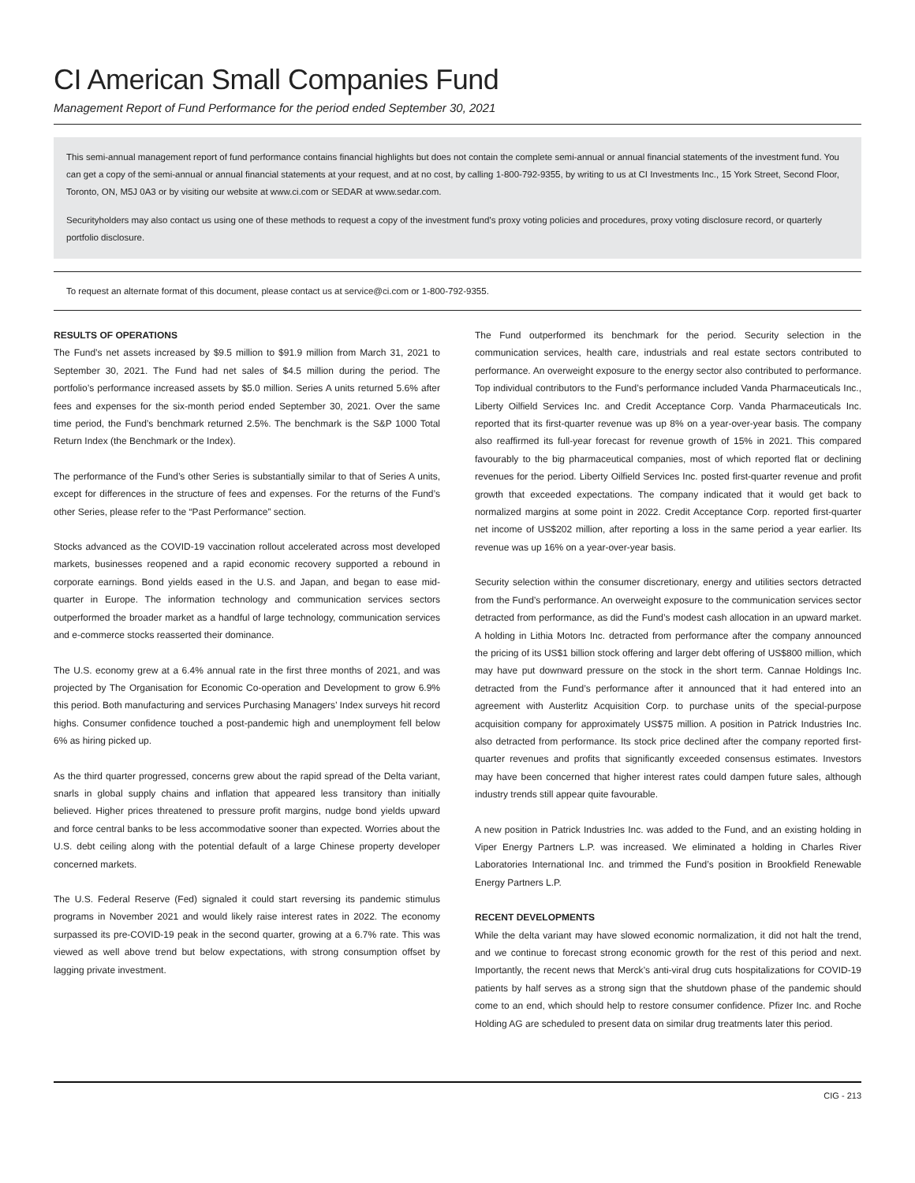CI American Small Companies Fund
Management Report of Fund Performance for the period ended September 30, 2021
This semi-annual management report of fund performance contains financial highlights but does not contain the complete semi-annual or annual financial statements of the investment fund. You can get a copy of the semi-annual or annual financial statements at your request, and at no cost, by calling 1-800-792-9355, by writing to us at CI Investments Inc., 15 York Street, Second Floor, Toronto, ON, M5J 0A3 or by visiting our website at www.ci.com or SEDAR at www.sedar.com.
Securityholders may also contact us using one of these methods to request a copy of the investment fund’s proxy voting policies and procedures, proxy voting disclosure record, or quarterly portfolio disclosure.
To request an alternate format of this document, please contact us at service@ci.com or 1-800-792-9355.
RESULTS OF OPERATIONS
The Fund’s net assets increased by $9.5 million to $91.9 million from March 31, 2021 to September 30, 2021. The Fund had net sales of $4.5 million during the period. The portfolio’s performance increased assets by $5.0 million. Series A units returned 5.6% after fees and expenses for the six-month period ended September 30, 2021. Over the same time period, the Fund’s benchmark returned 2.5%. The benchmark is the S&P 1000 Total Return Index (the Benchmark or the Index).
The performance of the Fund’s other Series is substantially similar to that of Series A units, except for differences in the structure of fees and expenses. For the returns of the Fund’s other Series, please refer to the “Past Performance” section.
Stocks advanced as the COVID-19 vaccination rollout accelerated across most developed markets, businesses reopened and a rapid economic recovery supported a rebound in corporate earnings. Bond yields eased in the U.S. and Japan, and began to ease mid-quarter in Europe. The information technology and communication services sectors outperformed the broader market as a handful of large technology, communication services and e-commerce stocks reasserted their dominance.
The U.S. economy grew at a 6.4% annual rate in the first three months of 2021, and was projected by The Organisation for Economic Co-operation and Development to grow 6.9% this period. Both manufacturing and services Purchasing Managers’ Index surveys hit record highs. Consumer confidence touched a post-pandemic high and unemployment fell below 6% as hiring picked up.
As the third quarter progressed, concerns grew about the rapid spread of the Delta variant, snarls in global supply chains and inflation that appeared less transitory than initially believed. Higher prices threatened to pressure profit margins, nudge bond yields upward and force central banks to be less accommodative sooner than expected. Worries about the U.S. debt ceiling along with the potential default of a large Chinese property developer concerned markets.
The U.S. Federal Reserve (Fed) signaled it could start reversing its pandemic stimulus programs in November 2021 and would likely raise interest rates in 2022. The economy surpassed its pre-COVID-19 peak in the second quarter, growing at a 6.7% rate. This was viewed as well above trend but below expectations, with strong consumption offset by lagging private investment.
The Fund outperformed its benchmark for the period. Security selection in the communication services, health care, industrials and real estate sectors contributed to performance. An overweight exposure to the energy sector also contributed to performance. Top individual contributors to the Fund’s performance included Vanda Pharmaceuticals Inc., Liberty Oilfield Services Inc. and Credit Acceptance Corp. Vanda Pharmaceuticals Inc. reported that its first-quarter revenue was up 8% on a year-over-year basis. The company also reaffirmed its full-year forecast for revenue growth of 15% in 2021. This compared favourably to the big pharmaceutical companies, most of which reported flat or declining revenues for the period. Liberty Oilfield Services Inc. posted first-quarter revenue and profit growth that exceeded expectations. The company indicated that it would get back to normalized margins at some point in 2022. Credit Acceptance Corp. reported first-quarter net income of US$202 million, after reporting a loss in the same period a year earlier. Its revenue was up 16% on a year-over-year basis.
Security selection within the consumer discretionary, energy and utilities sectors detracted from the Fund’s performance. An overweight exposure to the communication services sector detracted from performance, as did the Fund’s modest cash allocation in an upward market. A holding in Lithia Motors Inc. detracted from performance after the company announced the pricing of its US$1 billion stock offering and larger debt offering of US$800 million, which may have put downward pressure on the stock in the short term. Cannae Holdings Inc. detracted from the Fund’s performance after it announced that it had entered into an agreement with Austerlitz Acquisition Corp. to purchase units of the special-purpose acquisition company for approximately US$75 million. A position in Patrick Industries Inc. also detracted from performance. Its stock price declined after the company reported first-quarter revenues and profits that significantly exceeded consensus estimates. Investors may have been concerned that higher interest rates could dampen future sales, although industry trends still appear quite favourable.
A new position in Patrick Industries Inc. was added to the Fund, and an existing holding in Viper Energy Partners L.P. was increased. We eliminated a holding in Charles River Laboratories International Inc. and trimmed the Fund’s position in Brookfield Renewable Energy Partners L.P.
RECENT DEVELOPMENTS
While the delta variant may have slowed economic normalization, it did not halt the trend, and we continue to forecast strong economic growth for the rest of this period and next. Importantly, the recent news that Merck’s anti-viral drug cuts hospitalizations for COVID-19 patients by half serves as a strong sign that the shutdown phase of the pandemic should come to an end, which should help to restore consumer confidence. Pfizer Inc. and Roche Holding AG are scheduled to present data on similar drug treatments later this period.
CIG - 213